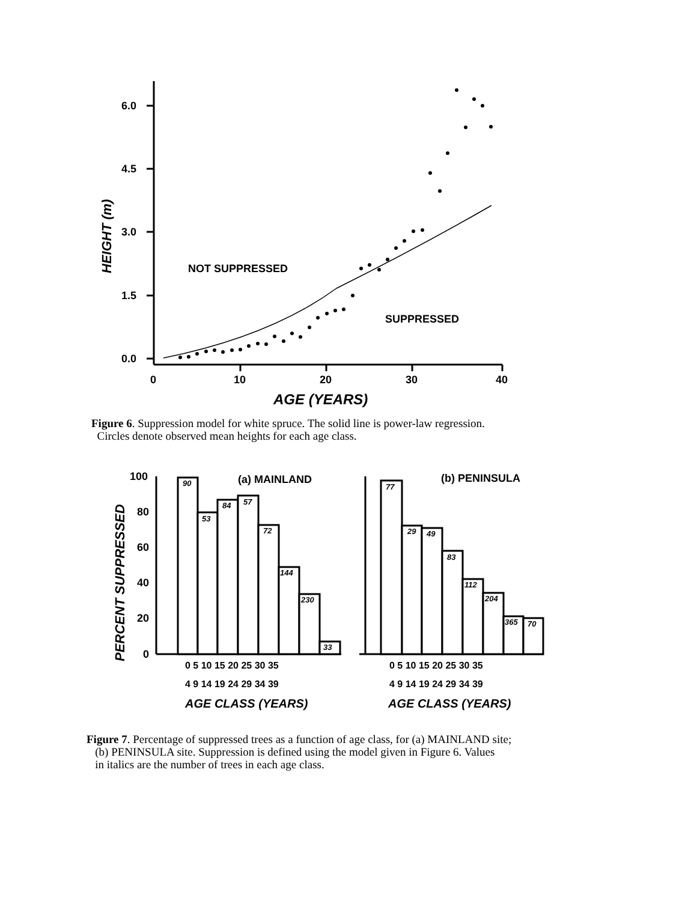6.0
4.5
3.0
1.5
0.0
0
10
20
30
40
NOT SUPPRESSED
SUPPRESSED
AGE (YEARS)
HEIGHT (m)
Figure 6. Suppression model for white spruce. The solid line is power-law regression.
Circles denote observed mean heights for each age class.
90
53
84
57
72
144
230
33
77
29
49
83
112
204
365
70
100
80
60
40
20
0
(a) MAINLAND
(b) PENINSULA
0 5 10 15 20 25 30 35
4 9 14 19 24 29 34 39
0 5 10 15 20 25 30 35
4 9 14 19 24 29 34 39
AGE CLASS (YEARS)
AGE CLASS (YEARS)
PERCENT SUPPRESSED
Figure 7. Percentage of suppressed trees as a function of age class, for (a) MAINLAND site;
(b) PENINSULA site. Suppression is defined using the model given in Figure 6. Values
in italics are the number of trees in each age class.